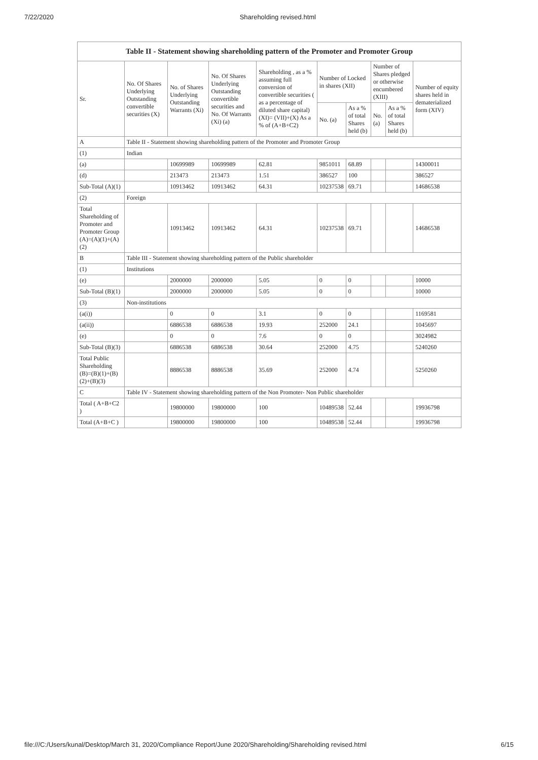7/22/2020 Shareholding revised.html
Table II - Statement showing shareholding pattern of the Promoter and Promoter Group
| Sr. | No. Of Shares Underlying Outstanding convertible securities (X) | No. of Shares Underlying Outstanding Warrants (Xi) | No. Of Shares Underlying Outstanding convertible securities and No. Of Warrants (Xi) (a) | Shareholding , as a % assuming full conversion of convertible securities ( as a percentage of diluted share capital) (XI)= (VII)+(X) As a % of (A+B+C2) | Number of Locked in shares (XII) | | Number of Shares pledged or otherwise encumbered (XIII) | | Number of equity shares held in dematerialized form (XIV) |
| --- | --- | --- | --- | --- | --- | --- | --- | --- | --- |
| | | | | | No. (a) | As a % of total Shares held (b) | No. (a) | As a % of total Shares held (b) | |
| A | Table II - Statement showing shareholding pattern of the Promoter and Promoter Group | | | | | | | | |
| (1) | Indian | | | | | | | | |
| (a) | | 10699989 | 10699989 | 62.81 | 9851011 | 68.89 | | | 14300011 |
| (d) | | 213473 | 213473 | 1.51 | 386527 | 100 | | | 386527 |
| Sub-Total (A)(1) | | 10913462 | 10913462 | 64.31 | 10237538 | 69.71 | | | 14686538 |
| (2) | Foreign | | | | | | | | |
| Total Shareholding of Promoter and Promoter Group (A)=(A)(1)+(A)(2) | | 10913462 | 10913462 | 64.31 | 10237538 | 69.71 | | | 14686538 |
| B | Table III - Statement showing shareholding pattern of the Public shareholder | | | | | | | | |
| (1) | Institutions | | | | | | | | |
| (e) | | 2000000 | 2000000 | 5.05 | 0 | 0 | | | 10000 |
| Sub-Total (B)(1) | | 2000000 | 2000000 | 5.05 | 0 | 0 | | | 10000 |
| (3) | Non-institutions | | | | | | | | |
| (a(i)) | | 0 | 0 | 3.1 | 0 | 0 | | | 1169581 |
| (a(ii)) | | 6886538 | 6886538 | 19.93 | 252000 | 24.1 | | | 1045697 |
| (e) | | 0 | 0 | 7.6 | 0 | 0 | | | 3024982 |
| Sub-Total (B)(3) | | 6886538 | 6886538 | 30.64 | 252000 | 4.75 | | | 5240260 |
| Total Public Shareholding (B)=(B)(1)+(B)(2)+(B)(3) | | 8886538 | 8886538 | 35.69 | 252000 | 4.74 | | | 5250260 |
| C | Table IV - Statement showing shareholding pattern of the Non Promoter- Non Public shareholder | | | | | | | | |
| Total ( A+B+C2 ) | | 19800000 | 19800000 | 100 | 10489538 | 52.44 | | | 19936798 |
| Total (A+B+C ) | | 19800000 | 19800000 | 100 | 10489538 | 52.44 | | | 19936798 |
file:///C:/Users/kunal/Desktop/March 31, 2020/Compliance Report/June 2020/Shareholding/Shareholding revised.html 6/15